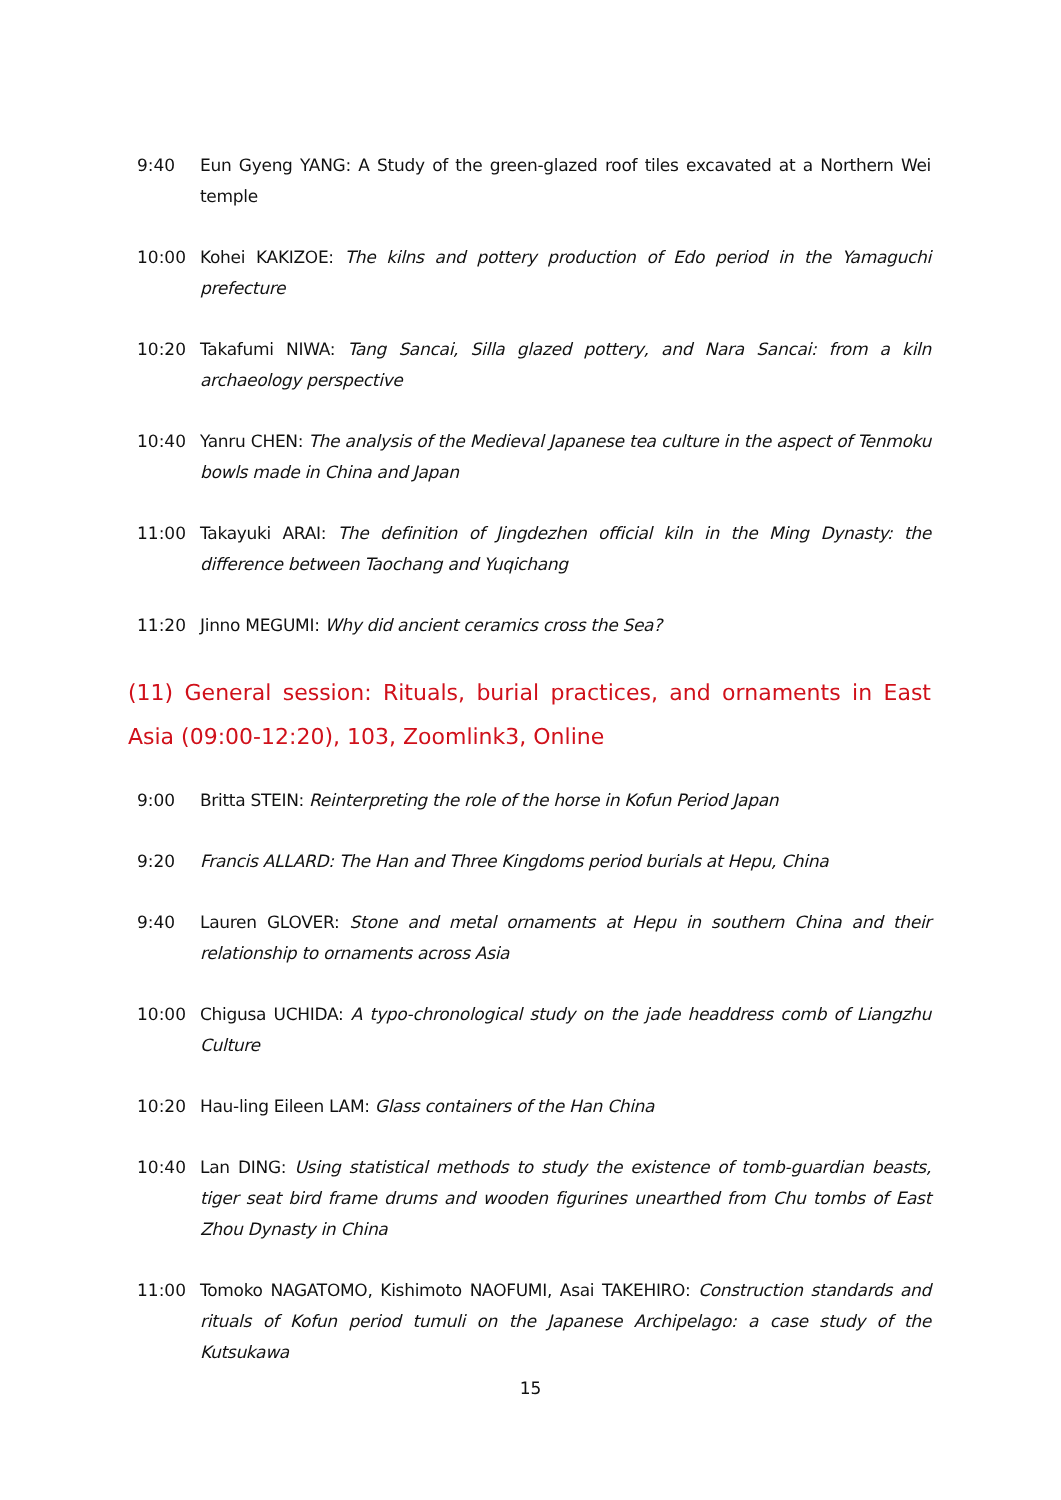9:40 Eun Gyeng YANG: A Study of the green-glazed roof tiles excavated at a Northern Wei temple
10:00 Kohei KAKIZOE: The kilns and pottery production of Edo period in the Yamaguchi prefecture
10:20 Takafumi NIWA: Tang Sancai, Silla glazed pottery, and Nara Sancai: from a kiln archaeology perspective
10:40 Yanru CHEN: The analysis of the Medieval Japanese tea culture in the aspect of Tenmoku bowls made in China and Japan
11:00 Takayuki ARAI: The definition of Jingdezhen official kiln in the Ming Dynasty: the difference between Taochang and Yuqichang
11:20 Jinno MEGUMI: Why did ancient ceramics cross the Sea?
(11) General session: Rituals, burial practices, and ornaments in East Asia (09:00-12:20), 103, Zoomlink3, Online
9:00 Britta STEIN: Reinterpreting the role of the horse in Kofun Period Japan
9:20 Francis ALLARD: The Han and Three Kingdoms period burials at Hepu, China
9:40 Lauren GLOVER: Stone and metal ornaments at Hepu in southern China and their relationship to ornaments across Asia
10:00 Chigusa UCHIDA: A typo-chronological study on the jade headdress comb of Liangzhu Culture
10:20 Hau-ling Eileen LAM: Glass containers of the Han China
10:40 Lan DING: Using statistical methods to study the existence of tomb-guardian beasts, tiger seat bird frame drums and wooden figurines unearthed from Chu tombs of East Zhou Dynasty in China
11:00 Tomoko NAGATOMO, Kishimoto NAOFUMI, Asai TAKEHIRO: Construction standards and rituals of Kofun period tumuli on the Japanese Archipelago: a case study of the Kutsukawa
15